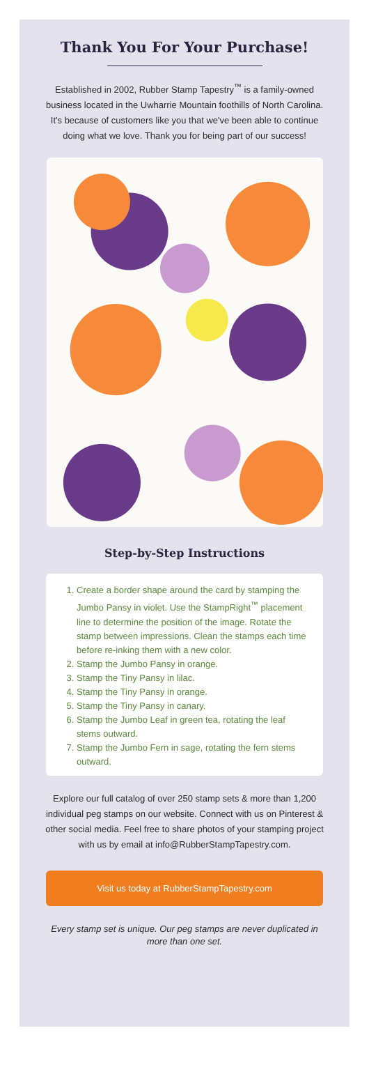Thank You For Your Purchase!
Established in 2002, Rubber Stamp Tapestry<sup>™</sup> is a family-owned business located in the Uwharrie Mountain foothills of North Carolina. It's because of customers like you that we've been able to continue doing what we love. Thank you for being part of our success!
Step-by-Step Instructions
1. Create a border shape around the card by stamping the Jumbo Pansy in violet. Use the StampRight<sup>™</sup> placement line to determine the position of the image. Rotate the stamp between impressions. Clean the stamps each time before re-inking them with a new color.
2. Stamp the Jumbo Pansy in orange.
3. Stamp the Tiny Pansy in lilac.
4. Stamp the Tiny Pansy in orange.
5. Stamp the Tiny Pansy in canary.
6. Stamp the Jumbo Leaf in green tea, rotating the leaf stems outward.
7. Stamp the Jumbo Fern in sage, rotating the fern stems outward.
Explore our full catalog of over 250 stamp sets & more than 1,200 individual peg stamps on our website. Connect with us on Pinterest & other social media. Feel free to share photos of your stamping project with us by email at info@RubberStampTapestry.com.
Visit us today at RubberStampTapestry.com
Every stamp set is unique. Our peg stamps are never duplicated in more than one set.